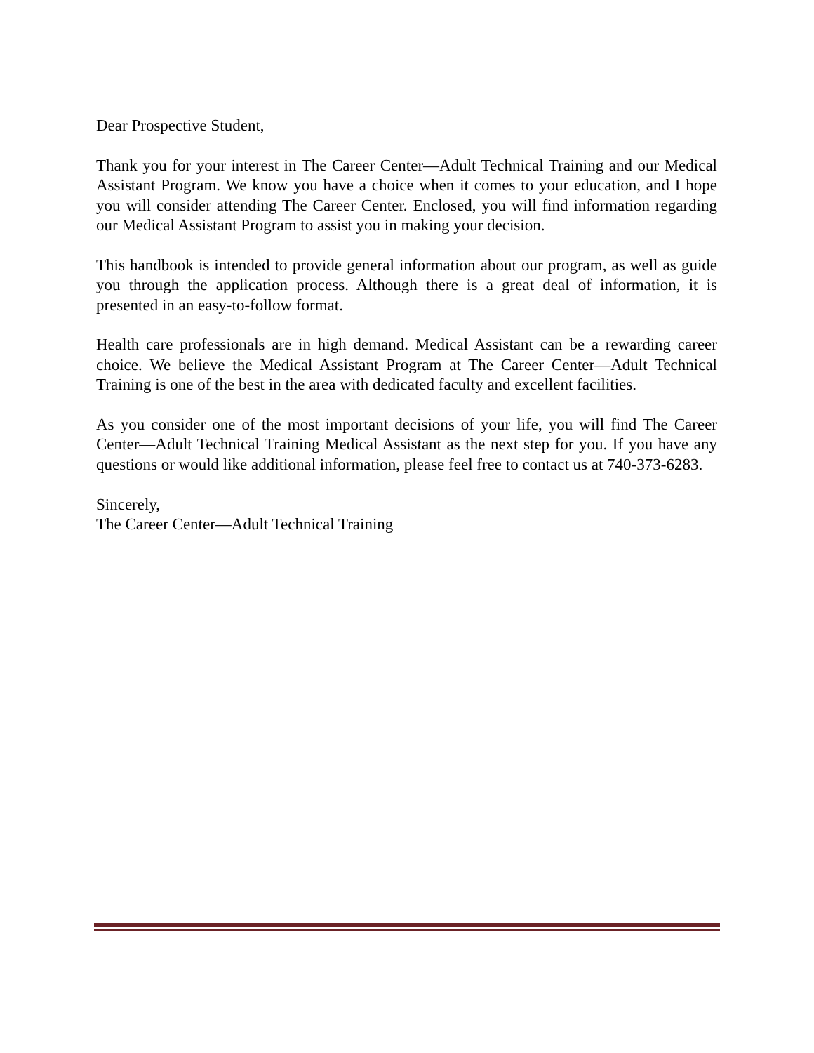Dear Prospective Student,
Thank you for your interest in The Career Center—Adult Technical Training and our Medical Assistant Program. We know you have a choice when it comes to your education, and I hope you will consider attending The Career Center. Enclosed, you will find information regarding our Medical Assistant Program to assist you in making your decision.
This handbook is intended to provide general information about our program, as well as guide you through the application process. Although there is a great deal of information, it is presented in an easy-to-follow format.
Health care professionals are in high demand. Medical Assistant can be a rewarding career choice. We believe the Medical Assistant Program at The Career Center—Adult Technical Training is one of the best in the area with dedicated faculty and excellent facilities.
As you consider one of the most important decisions of your life, you will find The Career Center—Adult Technical Training Medical Assistant as the next step for you. If you have any questions or would like additional information, please feel free to contact us at 740-373-6283.
Sincerely,
The Career Center—Adult Technical Training